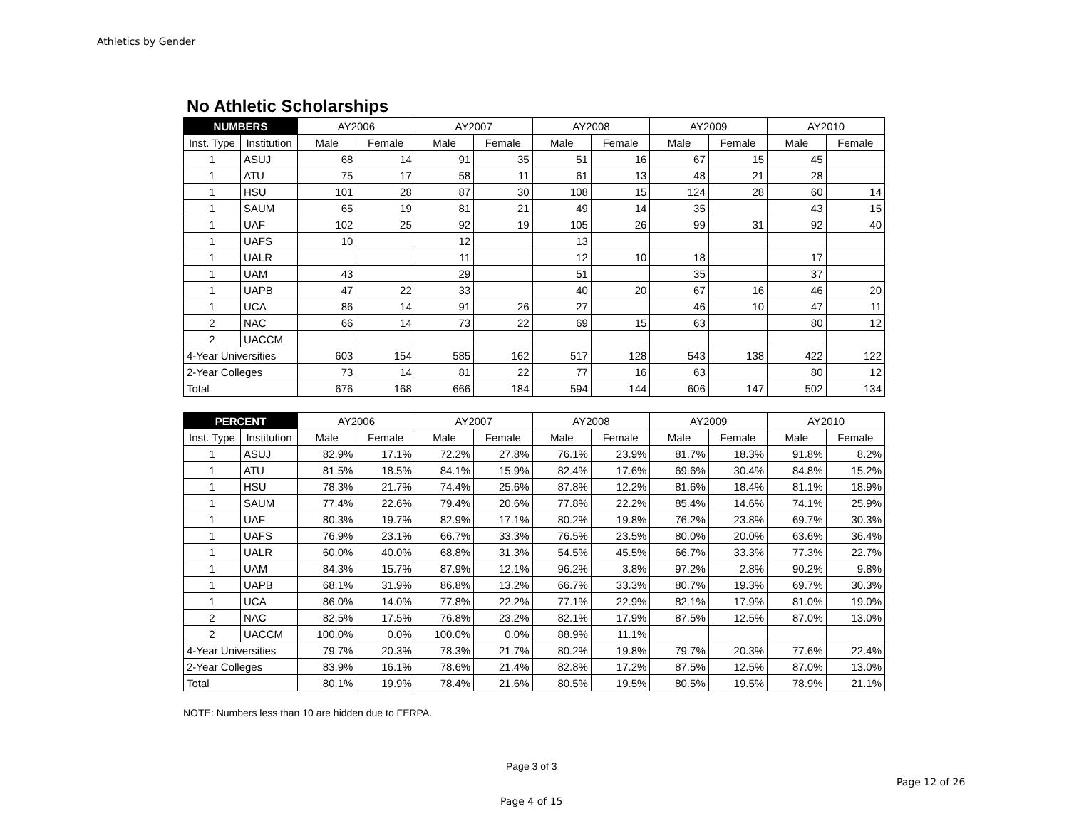Athletics by Gender
No Athletic Scholarships
| NUMBERS | | AY2006 | | AY2007 | | AY2008 | | AY2009 | | AY2010 | |
| --- | --- | --- | --- | --- | --- | --- | --- | --- | --- | --- | --- |
| Inst. Type | Institution | Male | Female | Male | Female | Male | Female | Male | Female | Male | Female |
| 1 | ASUJ | 68 | 14 | 91 | 35 | 51 | 16 | 67 | 15 | 45 | |
| 1 | ATU | 75 | 17 | 58 | 11 | 61 | 13 | 48 | 21 | 28 | |
| 1 | HSU | 101 | 28 | 87 | 30 | 108 | 15 | 124 | 28 | 60 | 14 |
| 1 | SAUM | 65 | 19 | 81 | 21 | 49 | 14 | 35 | | 43 | 15 |
| 1 | UAF | 102 | 25 | 92 | 19 | 105 | 26 | 99 | 31 | 92 | 40 |
| 1 | UAFS | 10 | | 12 | | 13 | | | | | |
| 1 | UALR | | | 11 | | 12 | 10 | 18 | | 17 | |
| 1 | UAM | 43 | | 29 | | 51 | | 35 | | 37 | |
| 1 | UAPB | 47 | 22 | 33 | | 40 | 20 | 67 | 16 | 46 | 20 |
| 1 | UCA | 86 | 14 | 91 | 26 | 27 | | 46 | 10 | 47 | 11 |
| 2 | NAC | 66 | 14 | 73 | 22 | 69 | 15 | 63 | | 80 | 12 |
| 2 | UACCM | | | | | | | | | | |
| 4-Year Universities | | 603 | 154 | 585 | 162 | 517 | 128 | 543 | 138 | 422 | 122 |
| 2-Year Colleges | | 73 | 14 | 81 | 22 | 77 | 16 | 63 | | 80 | 12 |
| Total | | 676 | 168 | 666 | 184 | 594 | 144 | 606 | 147 | 502 | 134 |
| PERCENT | | AY2006 | | AY2007 | | AY2008 | | AY2009 | | AY2010 | |
| --- | --- | --- | --- | --- | --- | --- | --- | --- | --- | --- | --- |
| Inst. Type | Institution | Male | Female | Male | Female | Male | Female | Male | Female | Male | Female |
| 1 | ASUJ | 82.9% | 17.1% | 72.2% | 27.8% | 76.1% | 23.9% | 81.7% | 18.3% | 91.8% | 8.2% |
| 1 | ATU | 81.5% | 18.5% | 84.1% | 15.9% | 82.4% | 17.6% | 69.6% | 30.4% | 84.8% | 15.2% |
| 1 | HSU | 78.3% | 21.7% | 74.4% | 25.6% | 87.8% | 12.2% | 81.6% | 18.4% | 81.1% | 18.9% |
| 1 | SAUM | 77.4% | 22.6% | 79.4% | 20.6% | 77.8% | 22.2% | 85.4% | 14.6% | 74.1% | 25.9% |
| 1 | UAF | 80.3% | 19.7% | 82.9% | 17.1% | 80.2% | 19.8% | 76.2% | 23.8% | 69.7% | 30.3% |
| 1 | UAFS | 76.9% | 23.1% | 66.7% | 33.3% | 76.5% | 23.5% | 80.0% | 20.0% | 63.6% | 36.4% |
| 1 | UALR | 60.0% | 40.0% | 68.8% | 31.3% | 54.5% | 45.5% | 66.7% | 33.3% | 77.3% | 22.7% |
| 1 | UAM | 84.3% | 15.7% | 87.9% | 12.1% | 96.2% | 3.8% | 97.2% | 2.8% | 90.2% | 9.8% |
| 1 | UAPB | 68.1% | 31.9% | 86.8% | 13.2% | 66.7% | 33.3% | 80.7% | 19.3% | 69.7% | 30.3% |
| 1 | UCA | 86.0% | 14.0% | 77.8% | 22.2% | 77.1% | 22.9% | 82.1% | 17.9% | 81.0% | 19.0% |
| 2 | NAC | 82.5% | 17.5% | 76.8% | 23.2% | 82.1% | 17.9% | 87.5% | 12.5% | 87.0% | 13.0% |
| 2 | UACCM | 100.0% | 0.0% | 100.0% | 0.0% | 88.9% | 11.1% | | | | |
| 4-Year Universities | | 79.7% | 20.3% | 78.3% | 21.7% | 80.2% | 19.8% | 79.7% | 20.3% | 77.6% | 22.4% |
| 2-Year Colleges | | 83.9% | 16.1% | 78.6% | 21.4% | 82.8% | 17.2% | 87.5% | 12.5% | 87.0% | 13.0% |
| Total | | 80.1% | 19.9% | 78.4% | 21.6% | 80.5% | 19.5% | 80.5% | 19.5% | 78.9% | 21.1% |
NOTE: Numbers less than 10 are hidden due to FERPA.
Page 3 of 3
Page 12 of 26
Page 4 of 15